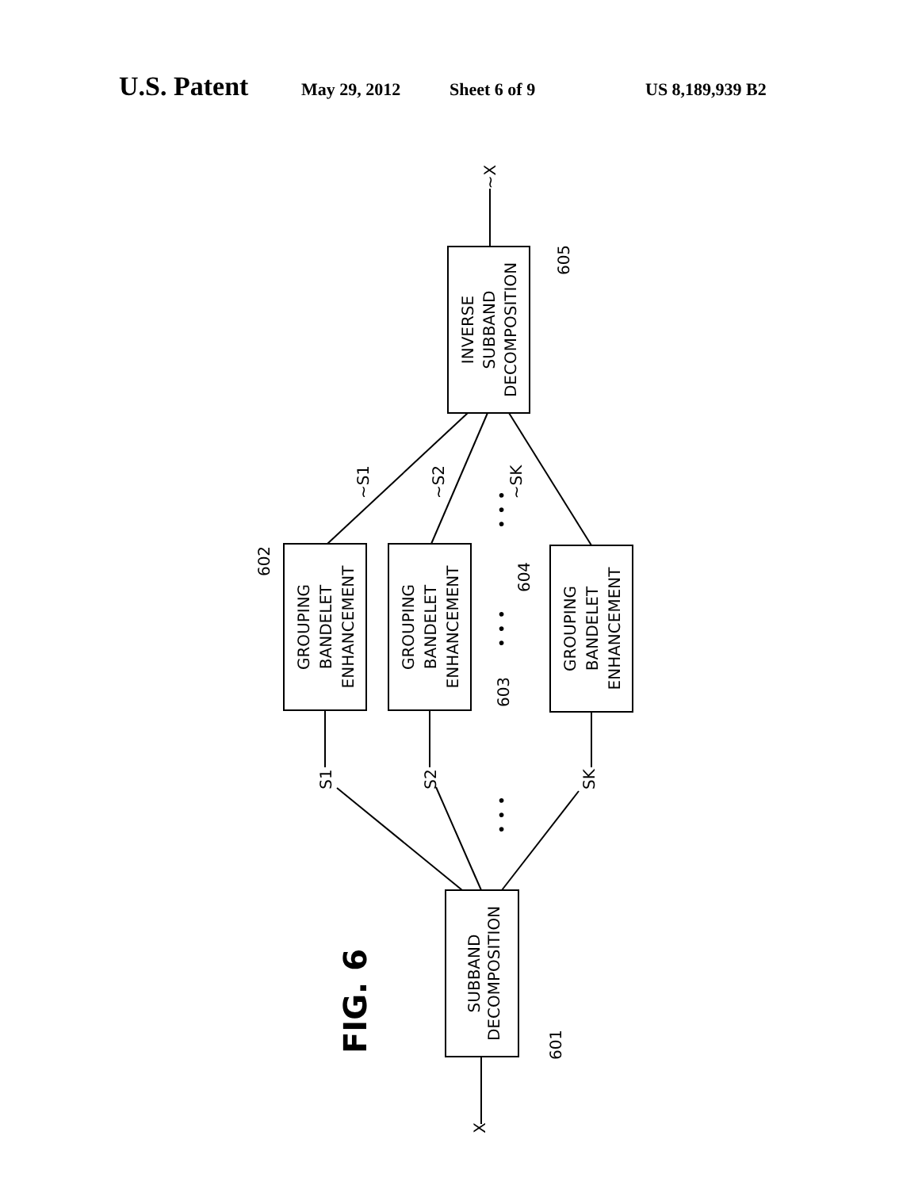U.S. Patent May 29, 2012 Sheet 6 of 9 US 8,189,939 B2
SUBBAND
DECOMPOSITION
GROUPING
BANDELET
ENHANCEMENT
GROUPING
BANDELET
ENHANCEMENT
GROUPING
BANDELET
ENHANCEMENT
INVERSE
SUBBAND
DECOMPOSITION
601
602
603
604
605
X
~X
S1
S2
SK
~S1
~S2
~SK
FIG. 6
• • •
• • •
• • •